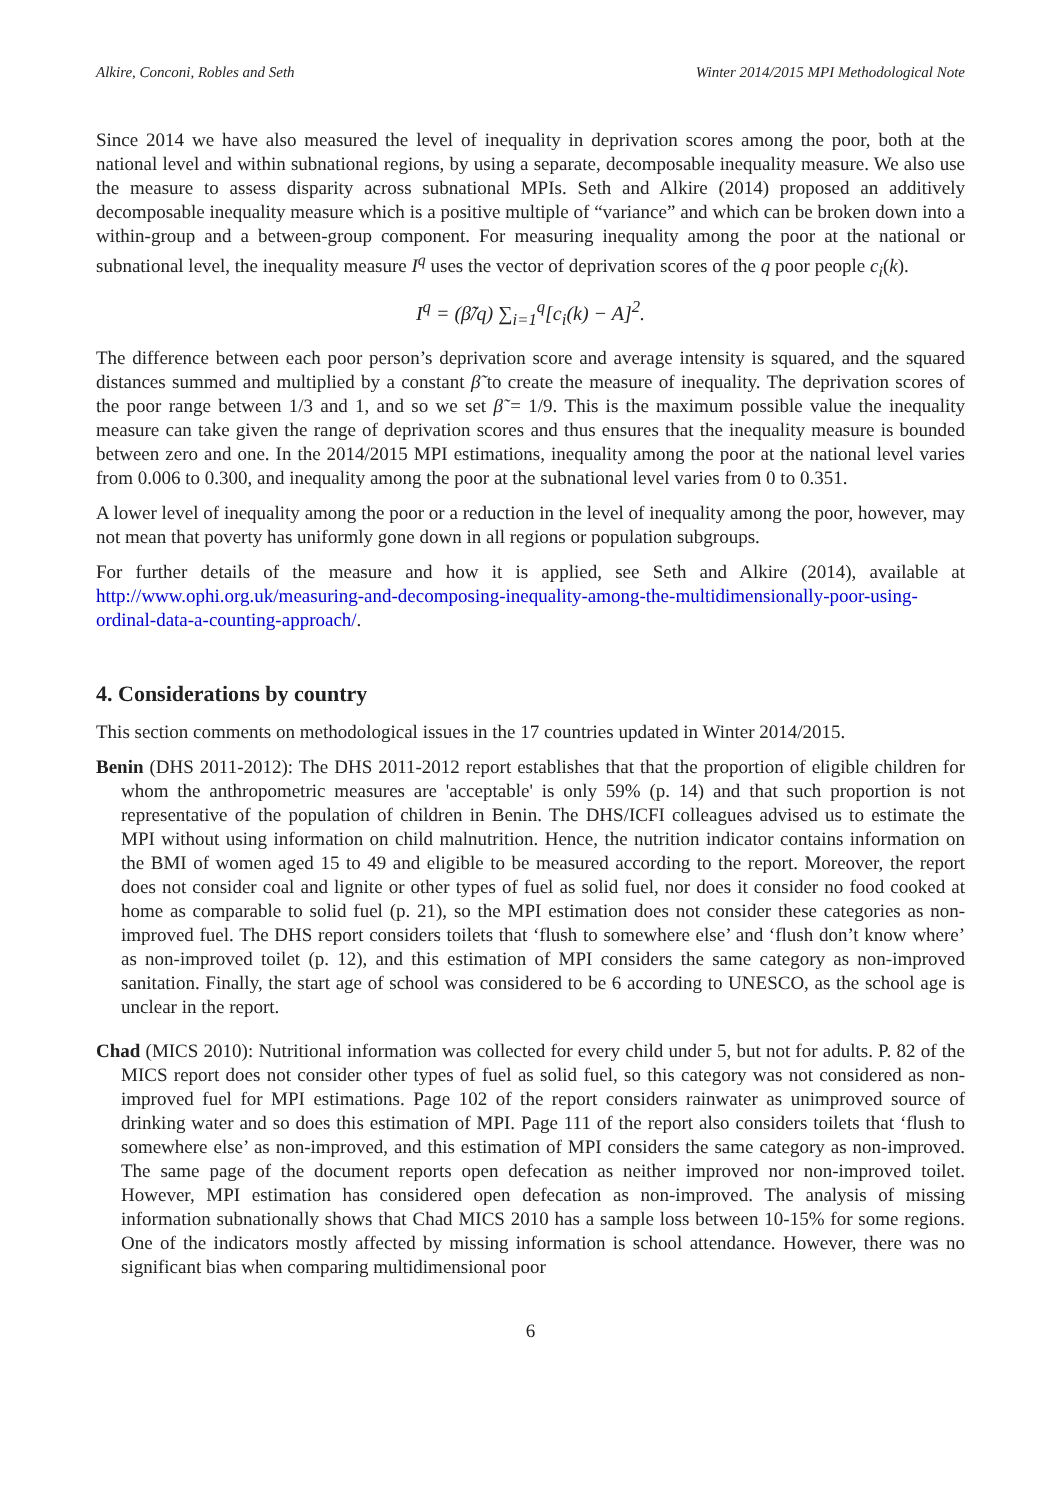Alkire, Conconi, Robles and Seth Winter 2014/2015 MPI Methodological Note
Since 2014 we have also measured the level of inequality in deprivation scores among the poor, both at the national level and within subnational regions, by using a separate, decomposable inequality measure. We also use the measure to assess disparity across subnational MPIs. Seth and Alkire (2014) proposed an additively decomposable inequality measure which is a positive multiple of “variance” and which can be broken down into a within-group and a between-group component. For measuring inequality among the poor at the national or subnational level, the inequality measure I<sup>q</sup> uses the vector of deprivation scores of the q poor people c<sub>i</sub>(k).
I<sup>q</sup> = (β̃/q) ∑<sub>i=1</sub><sup>q</sup>[c<sub>i</sub>(k) − A]<sup>2</sup>.
The difference between each poor person’s deprivation score and average intensity is squared, and the squared distances summed and multiplied by a constant β̃ to create the measure of inequality. The deprivation scores of the poor range between 1/3 and 1, and so we set β̃ = 1/9. This is the maximum possible value the inequality measure can take given the range of deprivation scores and thus ensures that the inequality measure is bounded between zero and one. In the 2014/2015 MPI estimations, inequality among the poor at the national level varies from 0.006 to 0.300, and inequality among the poor at the subnational level varies from 0 to 0.351.
A lower level of inequality among the poor or a reduction in the level of inequality among the poor, however, may not mean that poverty has uniformly gone down in all regions or population subgroups.
For further details of the measure and how it is applied, see Seth and Alkire (2014), available at http://www.ophi.org.uk/measuring-and-decomposing-inequality-among-the-multidimensionally-poor-using-ordinal-data-a-counting-approach/.
4. Considerations by country
This section comments on methodological issues in the 17 countries updated in Winter 2014/2015.
Benin (DHS 2011-2012): The DHS 2011-2012 report establishes that that the proportion of eligible children for whom the anthropometric measures are 'acceptable' is only 59% (p. 14) and that such proportion is not representative of the population of children in Benin. The DHS/ICFI colleagues advised us to estimate the MPI without using information on child malnutrition. Hence, the nutrition indicator contains information on the BMI of women aged 15 to 49 and eligible to be measured according to the report. Moreover, the report does not consider coal and lignite or other types of fuel as solid fuel, nor does it consider no food cooked at home as comparable to solid fuel (p. 21), so the MPI estimation does not consider these categories as non-improved fuel. The DHS report considers toilets that ‘flush to somewhere else’ and ‘flush don’t know where’ as non-improved toilet (p. 12), and this estimation of MPI considers the same category as non-improved sanitation. Finally, the start age of school was considered to be 6 according to UNESCO, as the school age is unclear in the report.
Chad (MICS 2010): Nutritional information was collected for every child under 5, but not for adults. P. 82 of the MICS report does not consider other types of fuel as solid fuel, so this category was not considered as non-improved fuel for MPI estimations. Page 102 of the report considers rainwater as unimproved source of drinking water and so does this estimation of MPI. Page 111 of the report also considers toilets that ‘flush to somewhere else’ as non-improved, and this estimation of MPI considers the same category as non-improved. The same page of the document reports open defecation as neither improved nor non-improved toilet. However, MPI estimation has considered open defecation as non-improved. The analysis of missing information subnationally shows that Chad MICS 2010 has a sample loss between 10-15% for some regions. One of the indicators mostly affected by missing information is school attendance. However, there was no significant bias when comparing multidimensional poor
6